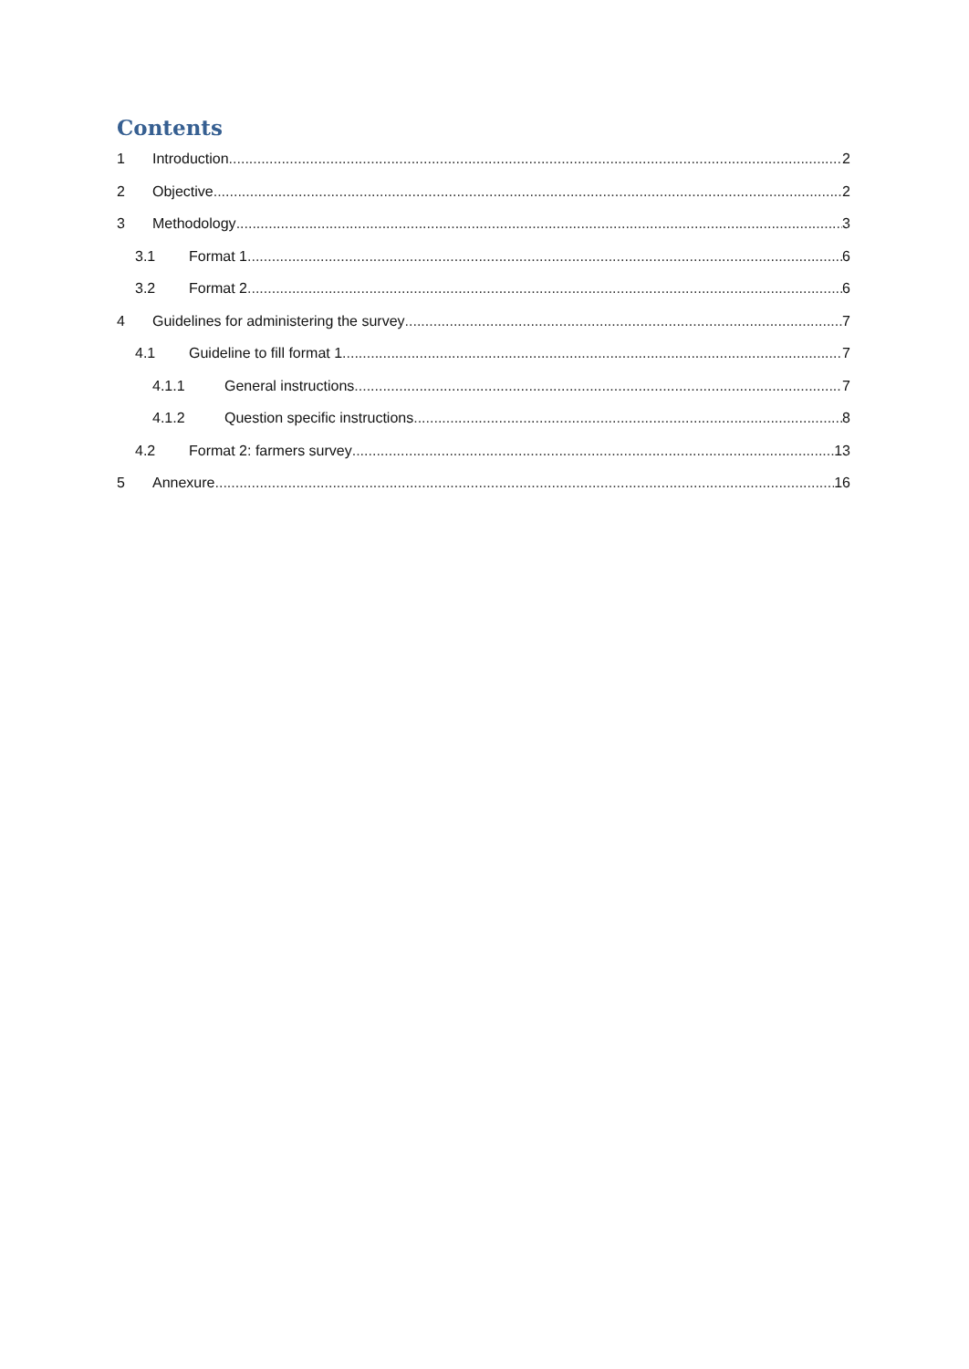Contents
1 Introduction 2
2 Objective 2
3 Methodology 3
3.1 Format 1 6
3.2 Format 2 6
4 Guidelines for administering the survey 7
4.1 Guideline to fill format 1 7
4.1.1 General instructions 7
4.1.2 Question specific instructions 8
4.2 Format 2: farmers survey 13
5 Annexure 16